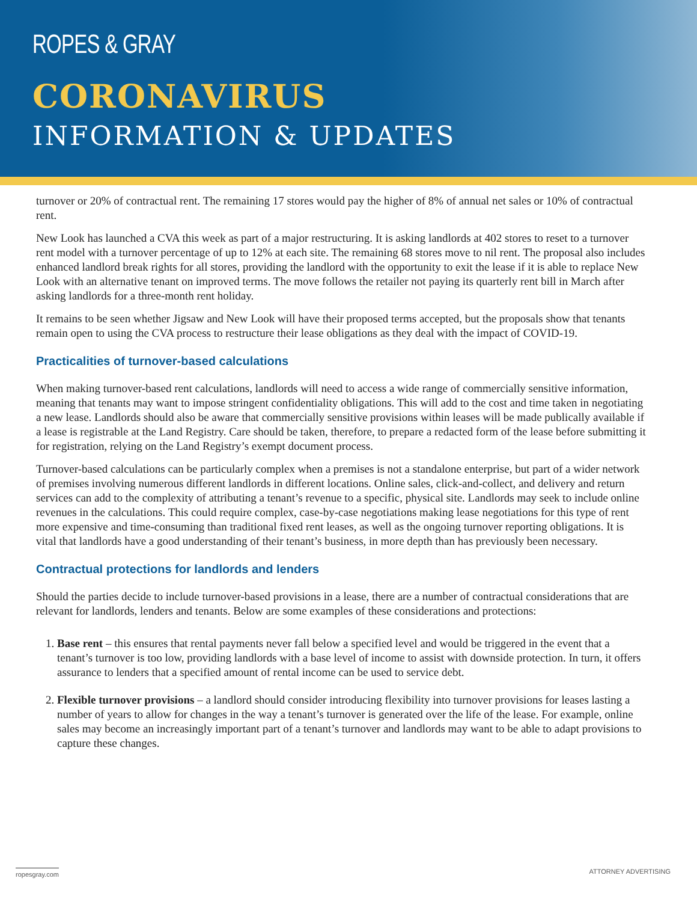ROPES & GRAY
CORONAVIRUS
INFORMATION & UPDATES
turnover or 20% of contractual rent. The remaining 17 stores would pay the higher of 8% of annual net sales or 10% of contractual rent.
New Look has launched a CVA this week as part of a major restructuring. It is asking landlords at 402 stores to reset to a turnover rent model with a turnover percentage of up to 12% at each site. The remaining 68 stores move to nil rent. The proposal also includes enhanced landlord break rights for all stores, providing the landlord with the opportunity to exit the lease if it is able to replace New Look with an alternative tenant on improved terms. The move follows the retailer not paying its quarterly rent bill in March after asking landlords for a three-month rent holiday.
It remains to be seen whether Jigsaw and New Look will have their proposed terms accepted, but the proposals show that tenants remain open to using the CVA process to restructure their lease obligations as they deal with the impact of COVID-19.
Practicalities of turnover-based calculations
When making turnover-based rent calculations, landlords will need to access a wide range of commercially sensitive information, meaning that tenants may want to impose stringent confidentiality obligations. This will add to the cost and time taken in negotiating a new lease. Landlords should also be aware that commercially sensitive provisions within leases will be made publically available if a lease is registrable at the Land Registry. Care should be taken, therefore, to prepare a redacted form of the lease before submitting it for registration, relying on the Land Registry’s exempt document process.
Turnover-based calculations can be particularly complex when a premises is not a standalone enterprise, but part of a wider network of premises involving numerous different landlords in different locations. Online sales, click-and-collect, and delivery and return services can add to the complexity of attributing a tenant’s revenue to a specific, physical site. Landlords may seek to include online revenues in the calculations. This could require complex, case-by-case negotiations making lease negotiations for this type of rent more expensive and time-consuming than traditional fixed rent leases, as well as the ongoing turnover reporting obligations. It is vital that landlords have a good understanding of their tenant’s business, in more depth than has previously been necessary.
Contractual protections for landlords and lenders
Should the parties decide to include turnover-based provisions in a lease, there are a number of contractual considerations that are relevant for landlords, lenders and tenants. Below are some examples of these considerations and protections:
1. Base rent – this ensures that rental payments never fall below a specified level and would be triggered in the event that a tenant’s turnover is too low, providing landlords with a base level of income to assist with downside protection. In turn, it offers assurance to lenders that a specified amount of rental income can be used to service debt.
2. Flexible turnover provisions – a landlord should consider introducing flexibility into turnover provisions for leases lasting a number of years to allow for changes in the way a tenant’s turnover is generated over the life of the lease. For example, online sales may become an increasingly important part of a tenant’s turnover and landlords may want to be able to adapt provisions to capture these changes.
ropesgray.com ATTORNEY ADVERTISING